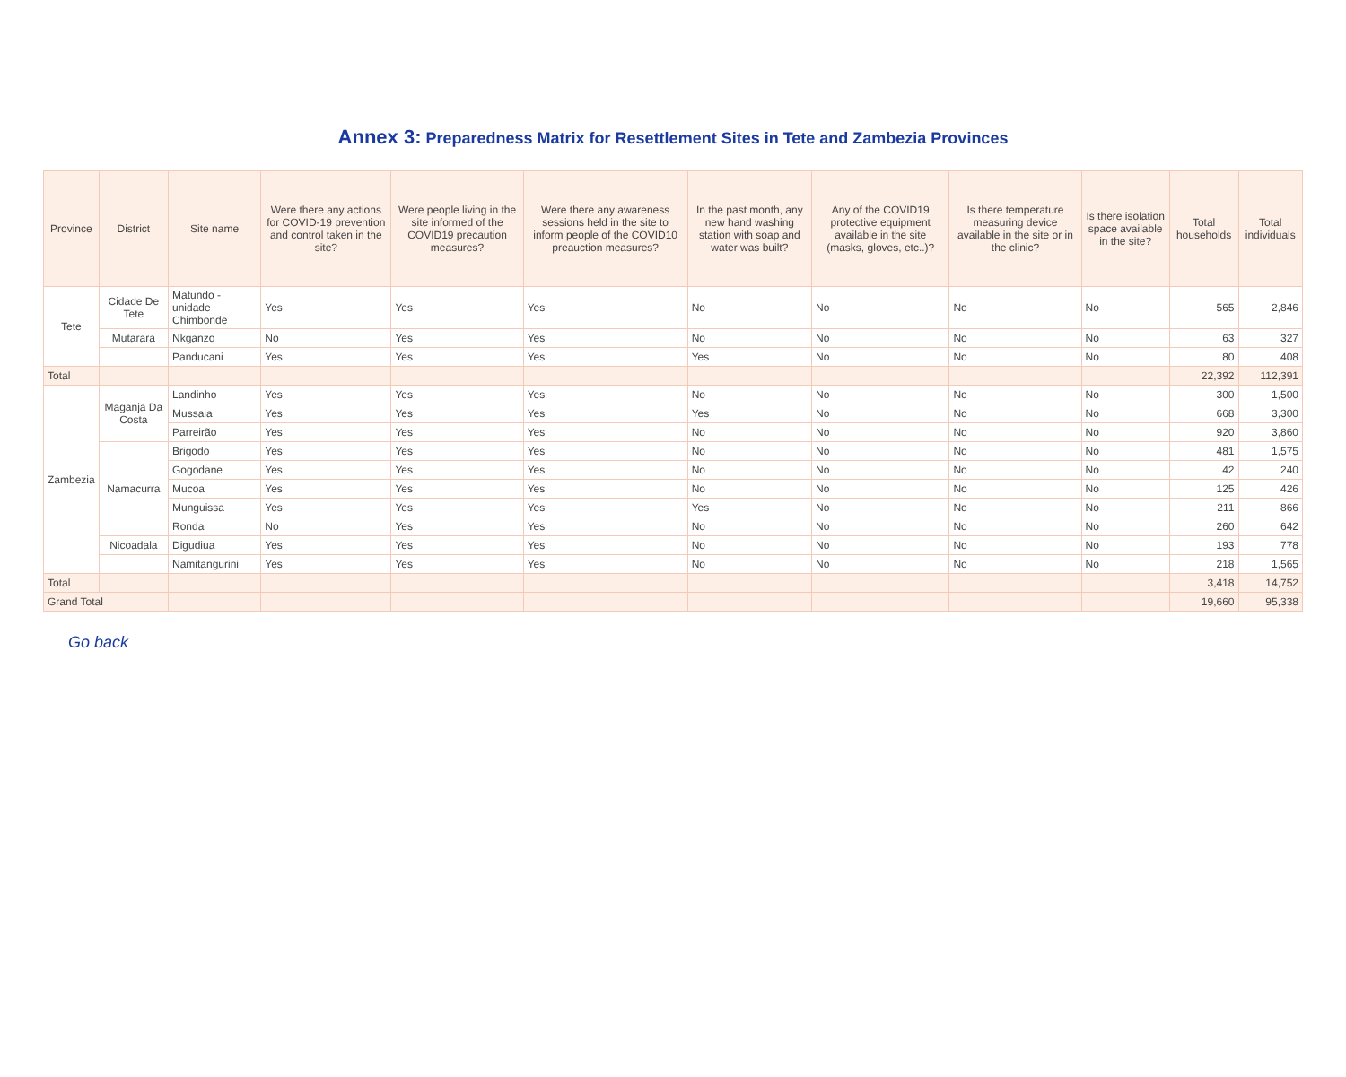Annex 3: Preparedness Matrix for Resettlement Sites in Tete and Zambezia Provinces
| Province | District | Site name | Were there any actions for COVID-19 prevention and control taken in the site? | Were people living in the site informed of the COVID19 precaution measures? | Were there any awareness sessions held in the site to inform people of the COVID10 preauction measures? | In the past month, any new hand washing station with soap and water was built? | Any of the COVID19 protective equipment available in the site (masks, gloves, etc..)? | Is there temperature measuring device available in the site or in the clinic? | Is there isolation space available in the site? | Total households | Total individuals |
| --- | --- | --- | --- | --- | --- | --- | --- | --- | --- | --- | --- |
| Tete | Cidade De Tete | Matundo - unidade Chimbonde | Yes | Yes | Yes | No | No | No | No | 565 | 2,846 |
| | Mutarara | Nkganzo | No | Yes | Yes | No | No | No | No | 63 | 327 |
| | | Panducani | Yes | Yes | Yes | Yes | No | No | No | 80 | 408 |
| Total | | | | | | | | | | 22,392 | 112,391 |
| Zambezia | Maganja Da Costa | Landinho | Yes | Yes | Yes | No | No | No | No | 300 | 1,500 |
| | | Mussaia | Yes | Yes | Yes | Yes | No | No | No | 668 | 3,300 |
| | | Parreirão | Yes | Yes | Yes | No | No | No | No | 920 | 3,860 |
| | Namacurra | Brigodo | Yes | Yes | Yes | No | No | No | No | 481 | 1,575 |
| | | Gogodane | Yes | Yes | Yes | No | No | No | No | 42 | 240 |
| | | Mucoa | Yes | Yes | Yes | No | No | No | No | 125 | 426 |
| | | Munguissa | Yes | Yes | Yes | Yes | No | No | No | 211 | 866 |
| | | Ronda | No | Yes | Yes | No | No | No | No | 260 | 642 |
| | Nicoadala | Digudiua | Yes | Yes | Yes | No | No | No | No | 193 | 778 |
| | | Namitangurini | Yes | Yes | Yes | No | No | No | No | 218 | 1,565 |
| Total | | | | | | | | | | 3,418 | 14,752 |
| Grand Total | | | | | | | | | | 19,660 | 95,338 |
Go back